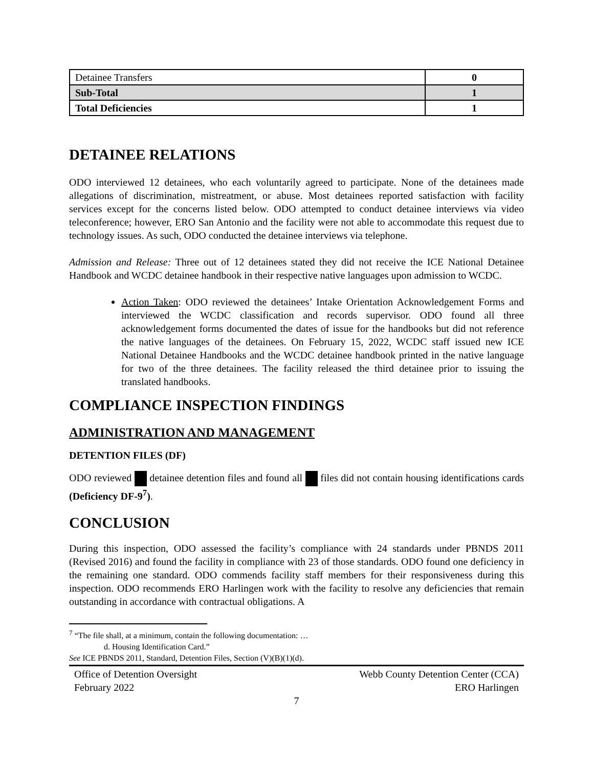| Detainee Transfers | 0 |
| Sub-Total | 1 |
| Total Deficiencies | 1 |
DETAINEE RELATIONS
ODO interviewed 12 detainees, who each voluntarily agreed to participate. None of the detainees made allegations of discrimination, mistreatment, or abuse. Most detainees reported satisfaction with facility services except for the concerns listed below. ODO attempted to conduct detainee interviews via video teleconference; however, ERO San Antonio and the facility were not able to accommodate this request due to technology issues. As such, ODO conducted the detainee interviews via telephone.
Admission and Release: Three out of 12 detainees stated they did not receive the ICE National Detainee Handbook and WCDC detainee handbook in their respective native languages upon admission to WCDC.
Action Taken: ODO reviewed the detainees’ Intake Orientation Acknowledgement Forms and interviewed the WCDC classification and records supervisor. ODO found all three acknowledgement forms documented the dates of issue for the handbooks but did not reference the native languages of the detainees. On February 15, 2022, WCDC staff issued new ICE National Detainee Handbooks and the WCDC detainee handbook printed in the native language for two of the three detainees. The facility released the third detainee prior to issuing the translated handbooks.
COMPLIANCE INSPECTION FINDINGS
ADMINISTRATION AND MANAGEMENT
DETENTION FILES (DF)
ODO reviewed detainee detention files and found all files did not contain housing identifications cards (Deficiency DF-9<sup>7</sup>).
CONCLUSION
During this inspection, ODO assessed the facility’s compliance with 24 standards under PBNDS 2011 (Revised 2016) and found the facility in compliance with 23 of those standards. ODO found one deficiency in the remaining one standard. ODO commends facility staff members for their responsiveness during this inspection. ODO recommends ERO Harlingen work with the facility to resolve any deficiencies that remain outstanding in accordance with contractual obligations. A
<sup>7</sup> “The file shall, at a minimum, contain the following documentation: …
d. Housing Identification Card.”
See ICE PBNDS 2011, Standard, Detention Files, Section (V)(B)(1)(d).
Office of Detention Oversight
February 2022
Webb County Detention Center (CCA)
ERO Harlingen
7